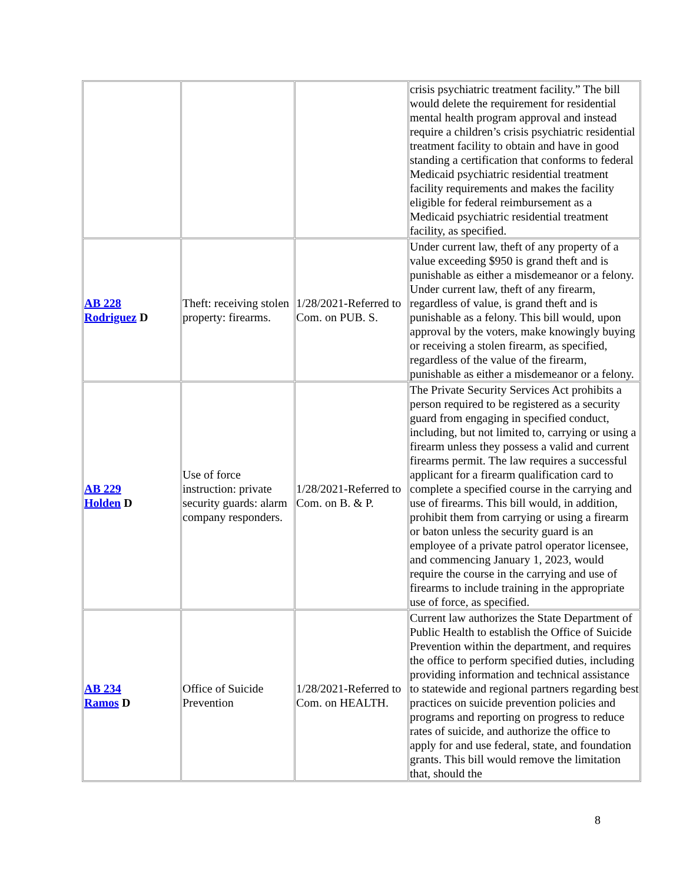| | | | crisis psychiatric treatment facility.” The bill would delete the requirement for residential mental health program approval and instead require a children’s crisis psychiatric residential treatment facility to obtain and have in good standing a certification that conforms to federal Medicaid psychiatric residential treatment facility requirements and makes the facility eligible for federal reimbursement as a Medicaid psychiatric residential treatment facility, as specified. |
| AB 228 Rodriguez D | Theft: receiving stolen property: firearms. | 1/28/2021-Referred to Com. on PUB. S. | Under current law, theft of any property of a value exceeding $950 is grand theft and is punishable as either a misdemeanor or a felony. Under current law, theft of any firearm, regardless of value, is grand theft and is punishable as a felony. This bill would, upon approval by the voters, make knowingly buying or receiving a stolen firearm, as specified, regardless of the value of the firearm, punishable as either a misdemeanor or a felony. |
| AB 229 Holden D | Use of force instruction: private security guards: alarm company responders. | 1/28/2021-Referred to Com. on B. & P. | The Private Security Services Act prohibits a person required to be registered as a security guard from engaging in specified conduct, including, but not limited to, carrying or using a firearm unless they possess a valid and current firearms permit. The law requires a successful applicant for a firearm qualification card to complete a specified course in the carrying and use of firearms. This bill would, in addition, prohibit them from carrying or using a firearm or baton unless the security guard is an employee of a private patrol operator licensee, and commencing January 1, 2023, would require the course in the carrying and use of firearms to include training in the appropriate use of force, as specified. |
| AB 234 Ramos D | Office of Suicide Prevention | 1/28/2021-Referred to Com. on HEALTH. | Current law authorizes the State Department of Public Health to establish the Office of Suicide Prevention within the department, and requires the office to perform specified duties, including providing information and technical assistance to statewide and regional partners regarding best practices on suicide prevention policies and programs and reporting on progress to reduce rates of suicide, and authorize the office to apply for and use federal, state, and foundation grants. This bill would remove the limitation that, should the |
8